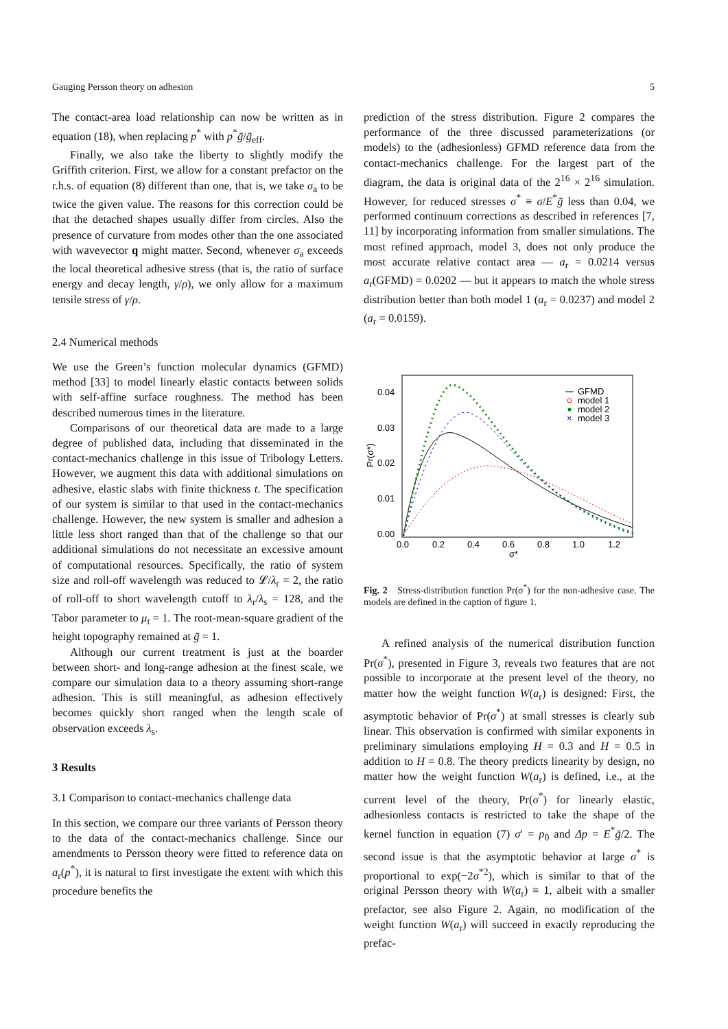Gauging Persson theory on adhesion 5
The contact-area load relationship can now be written as in equation (18), when replacing p<sup>*</sup> with p<sup>*</sup>ḡ/ḡ<sub>eff</sub>.
Finally, we also take the liberty to slightly modify the Griffith criterion. First, we allow for a constant prefactor on the r.h.s. of equation (8) different than one, that is, we take σ<sub>a</sub> to be twice the given value. The reasons for this correction could be that the detached shapes usually differ from circles. Also the presence of curvature from modes other than the one associated with wavevector q might matter. Second, whenever σ<sub>a</sub> exceeds the local theoretical adhesive stress (that is, the ratio of surface energy and decay length, γ/ρ), we only allow for a maximum tensile stress of γ/ρ.
2.4 Numerical methods
We use the Green’s function molecular dynamics (GFMD) method [33] to model linearly elastic contacts between solids with self-affine surface roughness. The method has been described numerous times in the literature.
Comparisons of our theoretical data are made to a large degree of published data, including that disseminated in the contact-mechanics challenge in this issue of Tribology Letters. However, we augment this data with additional simulations on adhesive, elastic slabs with finite thickness t. The specification of our system is similar to that used in the contact-mechanics challenge. However, the new system is smaller and adhesion a little less short ranged than that of the challenge so that our additional simulations do not necessitate an excessive amount of computational resources. Specifically, the ratio of system size and roll-off wavelength was reduced to 𝓛/λ<sub>r</sub> = 2, the ratio of roll-off to short wavelength cutoff to λ<sub>r</sub>/λ<sub>s</sub> = 128, and the Tabor parameter to μ<sub>t</sub> = 1. The root-mean-square gradient of the height topography remained at ḡ = 1.
Although our current treatment is just at the boarder between short- and long-range adhesion at the finest scale, we compare our simulation data to a theory assuming short-range adhesion. This is still meaningful, as adhesion effectively becomes quickly short ranged when the length scale of observation exceeds λ<sub>s</sub>.
3 Results
3.1 Comparison to contact-mechanics challenge data
In this section, we compare our three variants of Persson theory to the data of the contact-mechanics challenge. Since our amendments to Persson theory were fitted to reference data on a<sub>r</sub>(p<sup>*</sup>), it is natural to first investigate the extent with which this procedure benefits the
prediction of the stress distribution. Figure 2 compares the performance of the three discussed parameterizations (or models) to the (adhesionless) GFMD reference data from the contact-mechanics challenge. For the largest part of the diagram, the data is original data of the 2<sup>16</sup> × 2<sup>16</sup> simulation. However, for reduced stresses σ<sup>*</sup> ≡ σ/E<sup>*</sup>ḡ less than 0.04, we performed continuum corrections as described in references [7, 11] by incorporating information from smaller simulations. The most refined approach, model 3, does not only produce the most accurate relative contact area — a<sub>r</sub> = 0.0214 versus a<sub>r</sub>(GFMD) = 0.0202 — but it appears to match the whole stress distribution better than both model 1 (a<sub>r</sub> = 0.0237) and model 2 (a<sub>r</sub> = 0.0159).
0.04
0.03
0.02
0.01
0.00
0.0
0.2
0.4
0.6
0.8
1.0
1.2
σ*
Pr(σ*)
GFMD
model 1
model 2
×
model 3
Fig. 2 Stress-distribution function Pr(σ<sup>*</sup>) for the non-adhesive case. The models are defined in the caption of figure 1.
A refined analysis of the numerical distribution function Pr(σ<sup>*</sup>), presented in Figure 3, reveals two features that are not possible to incorporate at the present level of the theory, no matter how the weight function W(a<sub>r</sub>) is designed: First, the asymptotic behavior of Pr(σ<sup>*</sup>) at small stresses is clearly sub linear. This observation is confirmed with similar exponents in preliminary simulations employing H = 0.3 and H = 0.5 in addition to H = 0.8. The theory predicts linearity by design, no matter how the weight function W(a<sub>r</sub>) is defined, i.e., at the current level of the theory, Pr(σ<sup>*</sup>) for linearly elastic, adhesionless contacts is restricted to take the shape of the kernel function in equation (7) σ′ = p<sub>0</sub> and Δp = E<sup>*</sup>ḡ/2. The second issue is that the asymptotic behavior at large σ<sup>*</sup> is proportional to exp(−2σ<sup>*2</sup>), which is similar to that of the original Persson theory with W(a<sub>r</sub>) ≡ 1, albeit with a smaller prefactor, see also Figure 2. Again, no modification of the weight function W(a<sub>r</sub>) will succeed in exactly reproducing the prefac-